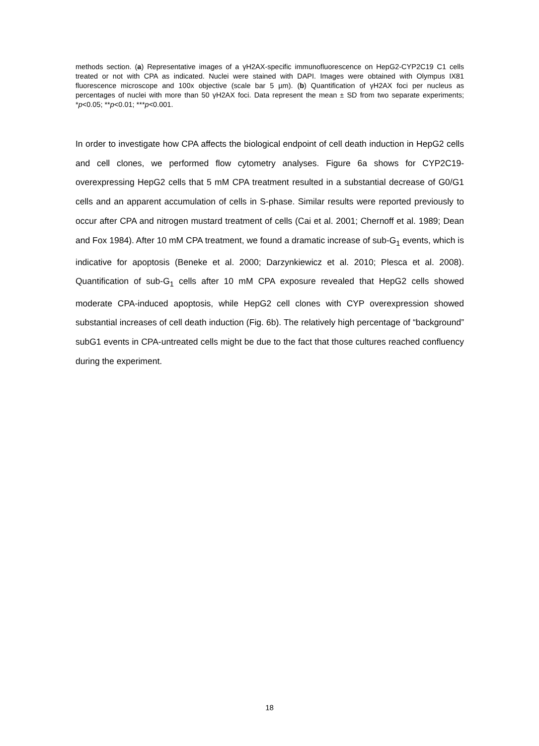methods section. (a) Representative images of a γH2AX-specific immunofluorescence on HepG2-CYP2C19 C1 cells treated or not with CPA as indicated. Nuclei were stained with DAPI. Images were obtained with Olympus IX81 fluorescence microscope and 100x objective (scale bar 5 µm). (b) Quantification of γH2AX foci per nucleus as percentages of nuclei with more than 50 γH2AX foci. Data represent the mean ± SD from two separate experiments; *p<0.05; **p<0.01; ***p<0.001.
In order to investigate how CPA affects the biological endpoint of cell death induction in HepG2 cells and cell clones, we performed flow cytometry analyses. Figure 6a shows for CYP2C19-overexpressing HepG2 cells that 5 mM CPA treatment resulted in a substantial decrease of G0/G1 cells and an apparent accumulation of cells in S-phase. Similar results were reported previously to occur after CPA and nitrogen mustard treatment of cells (Cai et al. 2001; Chernoff et al. 1989; Dean and Fox 1984). After 10 mM CPA treatment, we found a dramatic increase of sub-G<sub>1</sub> events, which is indicative for apoptosis (Beneke et al. 2000; Darzynkiewicz et al. 2010; Plesca et al. 2008). Quantification of sub-G<sub>1</sub> cells after 10 mM CPA exposure revealed that HepG2 cells showed moderate CPA-induced apoptosis, while HepG2 cell clones with CYP overexpression showed substantial increases of cell death induction (Fig. 6b). The relatively high percentage of “background” subG1 events in CPA-untreated cells might be due to the fact that those cultures reached confluency during the experiment.
18